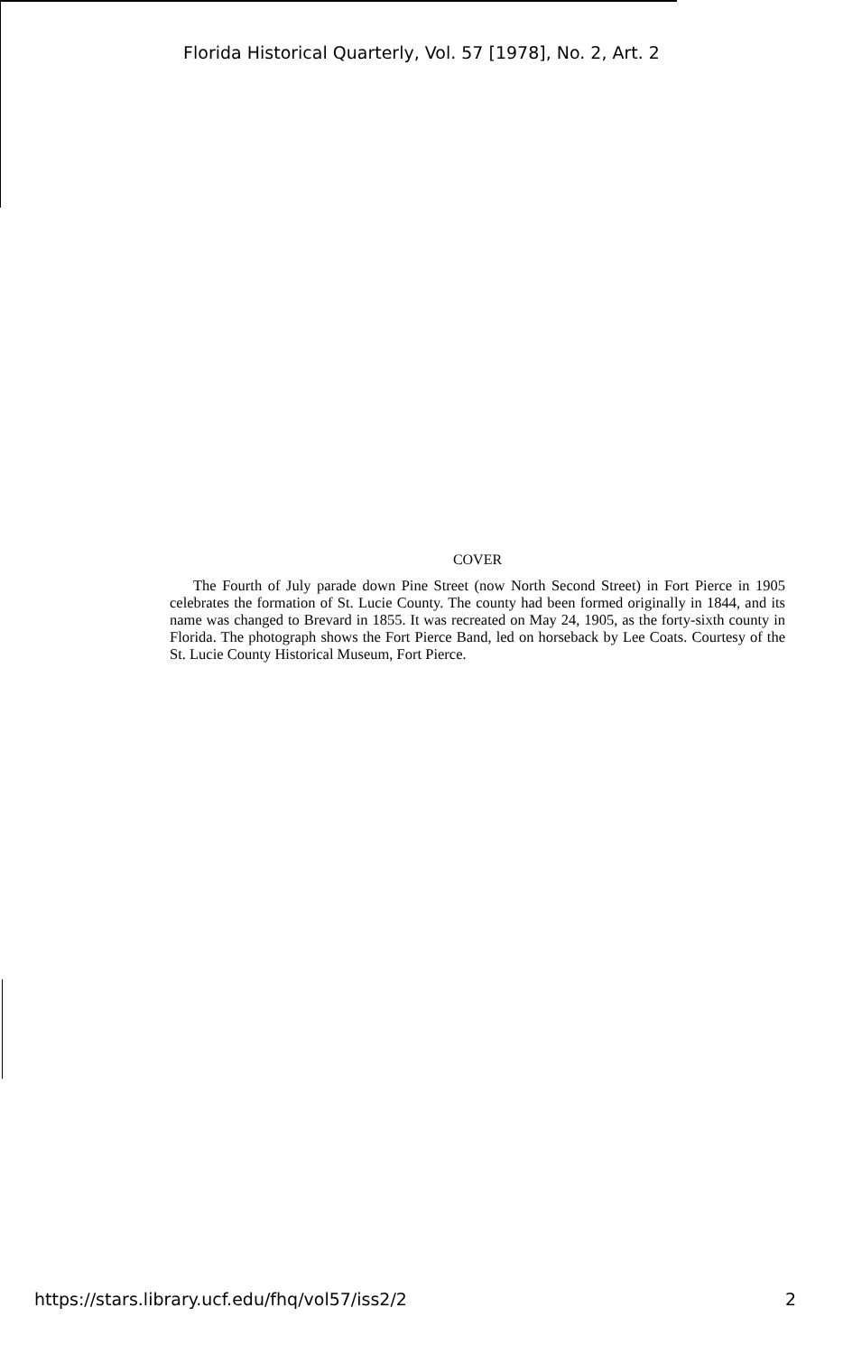Florida Historical Quarterly, Vol. 57 [1978], No. 2, Art. 2
COVER
The Fourth of July parade down Pine Street (now North Second Street) in Fort Pierce in 1905 celebrates the formation of St. Lucie County. The county had been formed originally in 1844, and its name was changed to Brevard in 1855. It was recreated on May 24, 1905, as the forty-sixth county in Florida. The photograph shows the Fort Pierce Band, led on horseback by Lee Coats. Courtesy of the St. Lucie County Historical Museum, Fort Pierce.
https://stars.library.ucf.edu/fhq/vol57/iss2/2 2